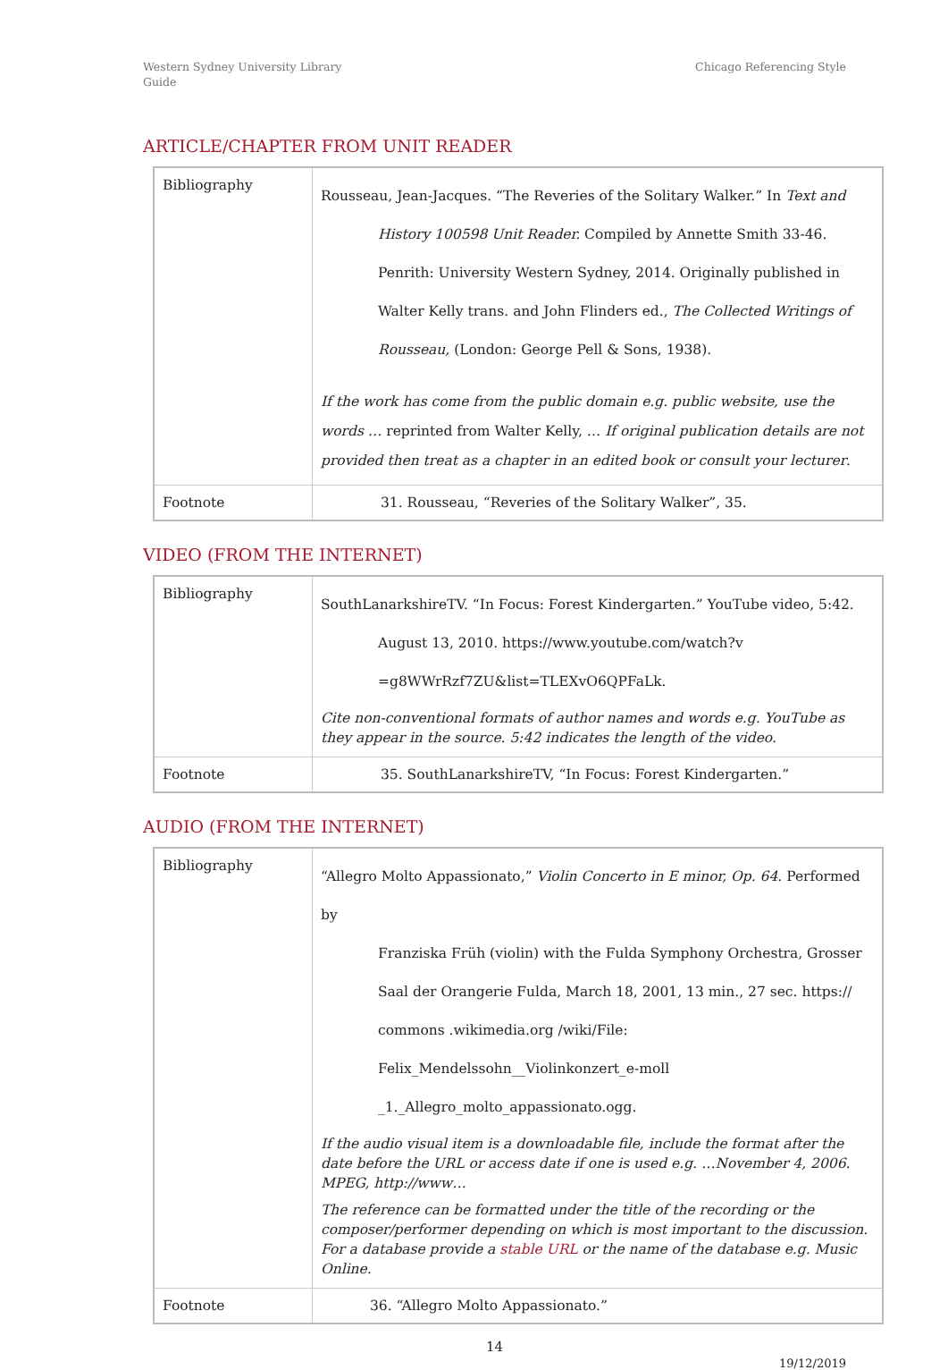Western Sydney University Library
Guide
Chicago Referencing Style
ARTICLE/CHAPTER FROM UNIT READER
| Bibliography | Rousseau, Jean-Jacques. “The Reveries of the Solitary Walker.” In Text and History 100598 Unit Reader. Compiled by Annette Smith 33-46. Penrith: University Western Sydney, 2014. Originally published in Walter Kelly trans. and John Flinders ed., The Collected Writings of Rousseau, (London: George Pell & Sons, 1938). If the work has come from the public domain e.g. public website, use the words … reprinted from Walter Kelly, … If original publication details are not provided then treat as a chapter in an edited book or consult your lecturer . |
| Footnote | 31. Rousseau, “Reveries of the Solitary Walker”, 35. |
VIDEO (FROM THE INTERNET)
| Bibliography | SouthLanarkshireTV. “In Focus: Forest Kindergarten.” YouTube video, 5:42. August 13, 2010. https://www.youtube.com/watch?v =g8WWrRzf7ZU&list=TLEXvO6QPFaLk. Cite non-conventional formats of author names and words e.g. YouTube as they appear in the source. 5:42 indicates the length of the video. |
| Footnote | 35. SouthLanarkshireTV, “In Focus: Forest Kindergarten.” |
AUDIO (FROM THE INTERNET)
| Bibliography | “Allegro Molto Appassionato,” Violin Concerto in E minor, Op. 64 . Performed by Franziska Früh (violin) with the Fulda Symphony Orchestra, Grosser Saal der Orangerie Fulda, March 18, 2001, 13 min., 27 sec. https:// commons .wikimedia.org /wiki/File: Felix_Mendelssohn__Violinkonzert_e-moll _1._Allegro_molto_appassionato.ogg. If the audio visual item is a downloadable file, include the format after the date before the URL or access date if one is used e.g. …November 4, 2006. MPEG, http://www… The reference can be formatted under the title of the recording or the composer/performer depending on which is most important to the discussion. For a database provide a stable URL or the name of the database e.g. Music Online. |
| Footnote | 36. “Allegro Molto Appassionato.” |
14
19/12/2019